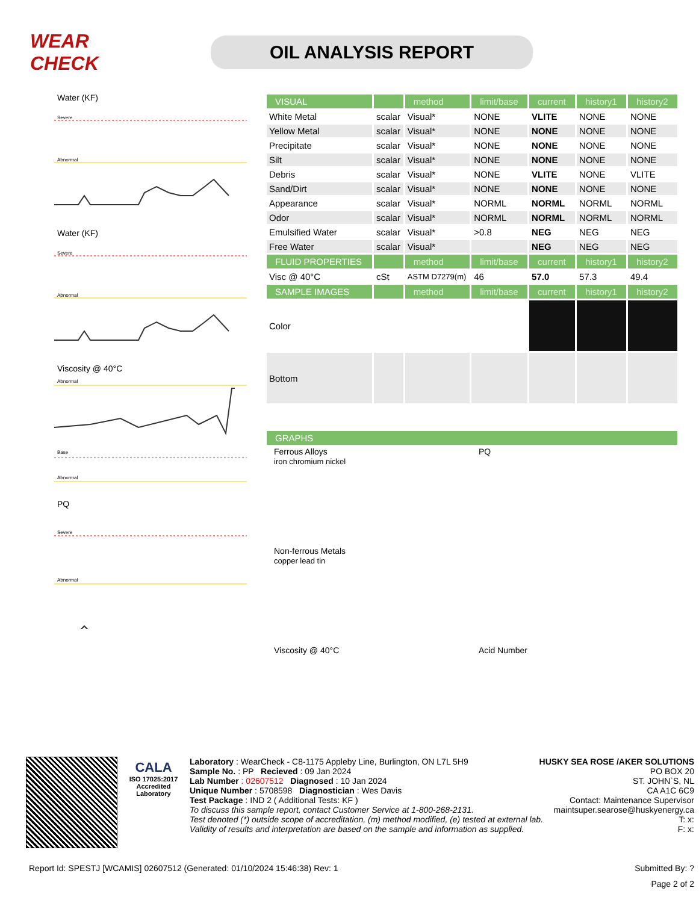WEAR CHECK
OIL ANALYSIS REPORT
Water (KF)
Severe
Abnormal
Water (KF)
Severe
Abnormal
Viscosity @ 40°C
Abnormal
Base
Abnormal
PQ
Severe
Abnormal
| VISUAL | | method | limit/base | current | history1 | history2 |
| --- | --- | --- | --- | --- | --- | --- |
| White Metal | scalar | Visual* | NONE | VLITE | NONE | NONE |
| Yellow Metal | scalar | Visual* | NONE | NONE | NONE | NONE |
| Precipitate | scalar | Visual* | NONE | NONE | NONE | NONE |
| Silt | scalar | Visual* | NONE | NONE | NONE | NONE |
| Debris | scalar | Visual* | NONE | VLITE | NONE | VLITE |
| Sand/Dirt | scalar | Visual* | NONE | NONE | NONE | NONE |
| Appearance | scalar | Visual* | NORML | NORML | NORML | NORML |
| Odor | scalar | Visual* | NORML | NORML | NORML | NORML |
| Emulsified Water | scalar | Visual* | >0.8 | NEG | NEG | NEG |
| Free Water | scalar | Visual* | | NEG | NEG | NEG |
| FLUID PROPERTIES | | method | limit/base | current | history1 | history2 |
| Visc @ 40°C | cSt | ASTM D7279(m) | 46 | 57.0 | 57.3 | 49.4 |
| SAMPLE IMAGES | | method | limit/base | current | history1 | history2 |
| Color | | | | | | |
| Bottom | | | | | | |
| GRAPHS |
| --- |
Ferrous Alloys
iron chromium nickel
PQ
Non-ferrous Metals
copper lead tin
Viscosity @ 40°C
Acid Number
CALA
ISO 17025:2017 Accredited Laboratory
Laboratory : WearCheck - C8-1175 Appleby Line, Burlington, ON L7L 5H9
HUSKY SEA ROSE /AKER SOLUTIONS
Sample No. : PP Recieved : 09 Jan 2024
PO BOX 20
Lab Number : 02607512 Diagnosed : 10 Jan 2024
ST. JOHN`S, NL
Unique Number : 5708598 Diagnostician : Wes Davis
CA A1C 6C9
Test Package : IND 2 ( Additional Tests: KF )
Contact: Maintenance Supervisor
To discuss this sample report, contact Customer Service at 1-800-268-2131.
maintsuper.searose@huskyenergy.ca
Test denoted (*) outside scope of accreditation, (m) method modified, (e) tested at external lab.
T: x:
Validity of results and interpretation are based on the sample and information as supplied.
F: x:
Report Id: SPESTJ [WCAMIS] 02607512 (Generated: 01/10/2024 15:46:38) Rev: 1
Submitted By: ?
Page 2 of 2